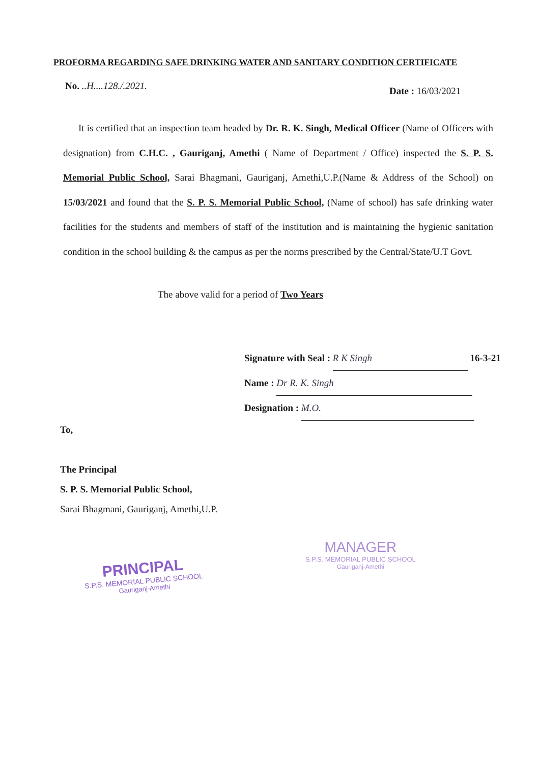PROFORMA REGARDING SAFE DRINKING WATER AND SANITARY CONDITION CERTIFICATE
No. ..H....128./.2021. Date : 16/03/2021
It is certified that an inspection team headed by Dr. R. K. Singh, Medical Officer (Name of Officers with designation) from C.H.C. , Gauriganj, Amethi ( Name of Department / Office) inspected the S. P. S. Memorial Public School, Sarai Bhagmani, Gauriganj, Amethi,U.P.(Name & Address of the School) on 15/03/2021 and found that the S. P. S. Memorial Public School, (Name of school) has safe drinking water facilities for the students and members of staff of the institution and is maintaining the hygienic sanitation condition in the school building & the campus as per the norms prescribed by the Central/State/U.T Govt.
The above valid for a period of Two Years
Signature with Seal : R K Singh 16-3-21
Name : Dr R. K. Singh
Designation : M.O.
To,
The Principal
S. P. S. Memorial Public School,
Sarai Bhagmani, Gauriganj, Amethi,U.P.
PRINCIPAL
S.P.S. MEMORIAL PUBLIC SCHOOL
Gauriganj-Amethi
MANAGER
S.P.S. MEMORIAL PUBLIC SCHOOL
Gauriganj-Amethi